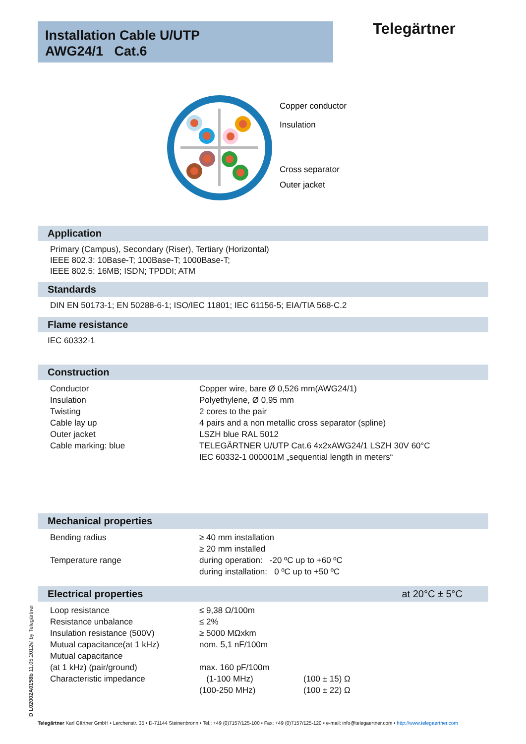Installation Cable U/UTP
AWG24/1 Cat.6
Telegärtner
Copper conductor
Insulation
Cross separator
Outer jacket
Application
Primary (Campus), Secondary (Riser), Tertiary (Horizontal)
IEEE 802.3: 10Base-T; 100Base-T; 1000Base-T;
IEEE 802.5: 16MB; ISDN; TPDDI; ATM
Standards
DIN EN 50173-1; EN 50288-6-1; ISO/IEC 11801; IEC 61156-5; EIA/TIA 568-C.2
Flame resistance
IEC 60332-1
Construction
| Conductor | Copper wire, bare Ø 0,526 mm(AWG24/1) |
| Insulation | Polyethylene, Ø 0,95 mm |
| Twisting | 2 cores to the pair |
| Cable lay up | 4 pairs and a non metallic cross separator (spline) |
| Outer jacket | LSZH blue RAL 5012 |
| Cable marking: blue | TELEGÄRTNER U/UTP Cat.6 4x2xAWG24/1 LSZH 30V 60°C IEC 60332-1 000001M „sequential length in meters“ |
Mechanical properties
| Bending radius | ≥ 40 mm installation ≥ 20 mm installed |
| Temperature range | during operation: -20 ºC up to +60 ºC during installation: 0 ºC up to +50 ºC |
Electrical properties at 20°C ± 5°C
| Loop resistance | ≤ 9,38 Ω/100m | |
| Resistance unbalance | ≤ 2% | |
| Insulation resistance (500V) | ≥ 5000 MΩxkm | |
| Mutual capacitance(at 1 kHz) | nom. 5,1 nF/100m | |
| Mutual capacitance | | |
| (at 1 kHz) (pair/ground) | max. 160 pF/100m | |
| Characteristic impedance | (1-100 MHz) | (100 ± 15) Ω |
| | (100-250 MHz) | (100 ± 22) Ω |
D L02002A0158b 11.05.2012© by Telegärtner
Telegärtner Karl Gärtner GmbH • Lerchenstr. 35 • D-71144 Steinenbronn • Tel.: +49 (0)7157/125-100 • Fax: +49 (0)7157/125-120 • e-mail: info@telegaertner.com • http://www.telegaertner.com